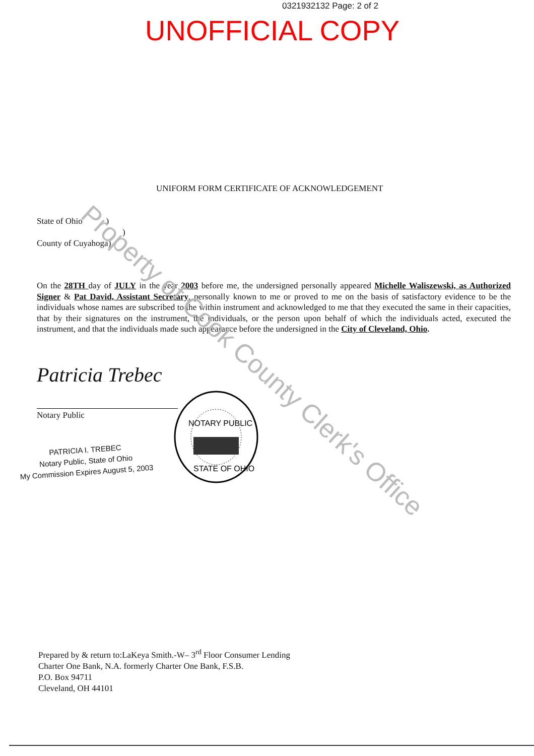0321932132 Page: 2 of 2
UNOFFICIAL COPY
UNIFORM FORM CERTIFICATE OF ACKNOWLEDGEMENT
State of Ohio )
)
County of Cuyahoga)
On the 28TH day of JULY in the year 2003 before me, the undersigned personally appeared Michelle Waliszewski, as Authorized Signer & Pat David, Assistant Secretary, personally known to me or proved to me on the basis of satisfactory evidence to be the individuals whose names are subscribed to the within instrument and acknowledged to me that they executed the same in their capacities, that by their signatures on the instrument, the individuals, or the person upon behalf of which the individuals acted, executed the instrument, and that the individuals made such appearance before the undersigned in the City of Cleveland, Ohio.
Patricia Trebec
Notary Public
PATRICIA I. TREBEC
Notary Public, State of Ohio
My Commission Expires August 5, 2003
NOTARY PUBLIC
STATE OF OHIO
Property of Cook County Clerk's Office
Prepared by & return to:LaKeya Smith.-W– 3<sup>rd</sup> Floor Consumer Lending
Charter One Bank, N.A. formerly Charter One Bank, F.S.B.
P.O. Box 94711
Cleveland, OH 44101